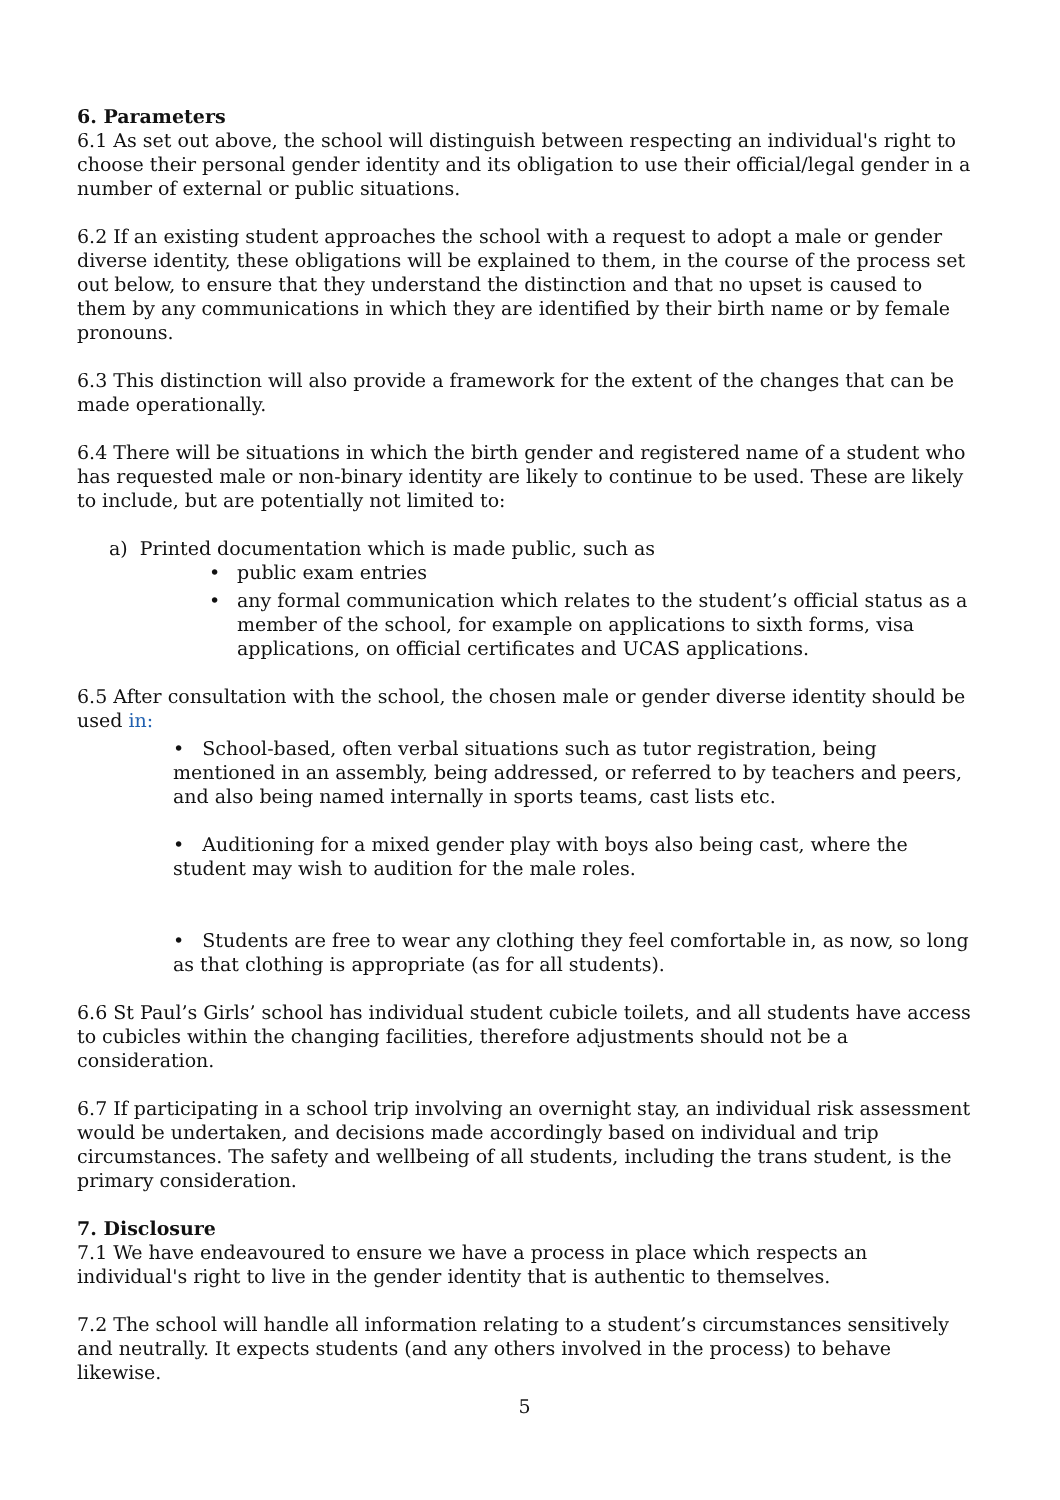6. Parameters
6.1 As set out above, the school will distinguish between respecting an individual's right to choose their personal gender identity and its obligation to use their official/legal gender in a number of external or public situations.
6.2 If an existing student approaches the school with a request to adopt a male or gender diverse identity, these obligations will be explained to them, in the course of the process set out below, to ensure that they understand the distinction and that no upset is caused to them by any communications in which they are identified by their birth name or by female pronouns.
6.3 This distinction will also provide a framework for the extent of the changes that can be made operationally.
6.4 There will be situations in which the birth gender and registered name of a student who has requested male or non-binary identity are likely to continue to be used. These are likely to include, but are potentially not limited to:
a) Printed documentation which is made public, such as
• public exam entries
• any formal communication which relates to the student’s official status as a member of the school, for example on applications to sixth forms, visa applications, on official certificates and UCAS applications.
6.5 After consultation with the school, the chosen male or gender diverse identity should be used in:
• School-based, often verbal situations such as tutor registration, being mentioned in an assembly, being addressed, or referred to by teachers and peers, and also being named internally in sports teams, cast lists etc.
• Auditioning for a mixed gender play with boys also being cast, where the student may wish to audition for the male roles.
• Students are free to wear any clothing they feel comfortable in, as now, so long as that clothing is appropriate (as for all students).
6.6 St Paul’s Girls’ school has individual student cubicle toilets, and all students have access to cubicles within the changing facilities, therefore adjustments should not be a consideration.
6.7 If participating in a school trip involving an overnight stay, an individual risk assessment would be undertaken, and decisions made accordingly based on individual and trip circumstances. The safety and wellbeing of all students, including the trans student, is the primary consideration.
7. Disclosure
7.1 We have endeavoured to ensure we have a process in place which respects an individual's right to live in the gender identity that is authentic to themselves.
7.2 The school will handle all information relating to a student’s circumstances sensitively and neutrally. It expects students (and any others involved in the process) to behave likewise.
5